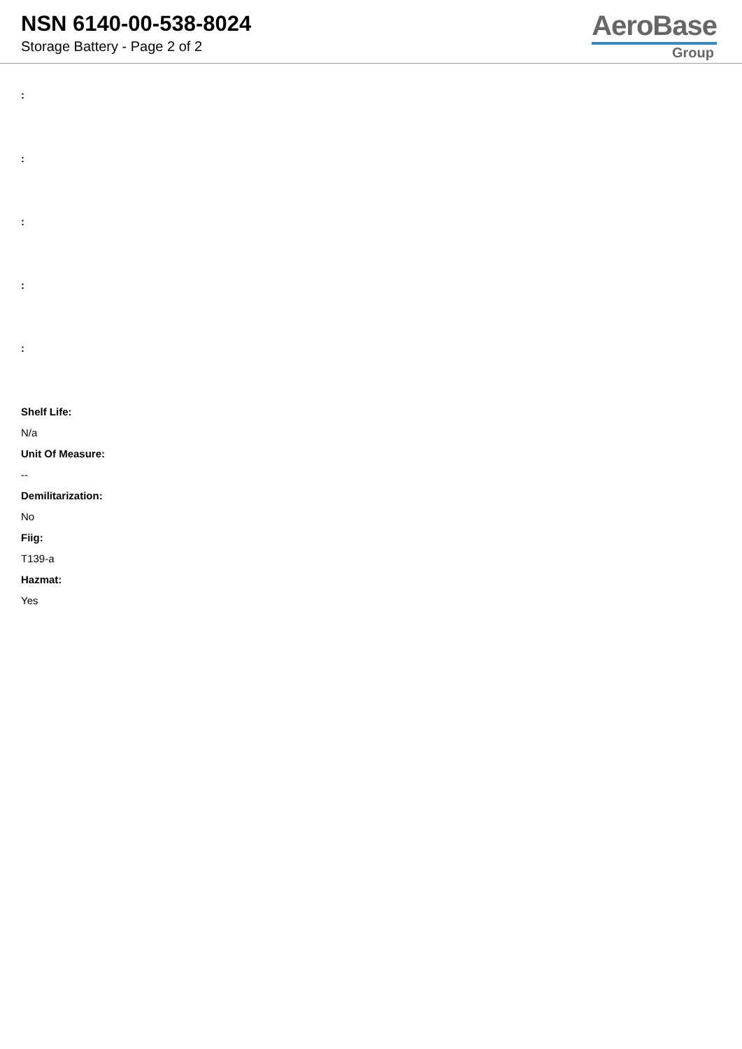NSN 6140-00-538-8024
Storage Battery - Page 2 of 2
AeroBase
Group
:
:
:
:
:
Shelf Life:
N/a
Unit Of Measure:
--
Demilitarization:
No
Fiig:
T139-a
Hazmat:
Yes